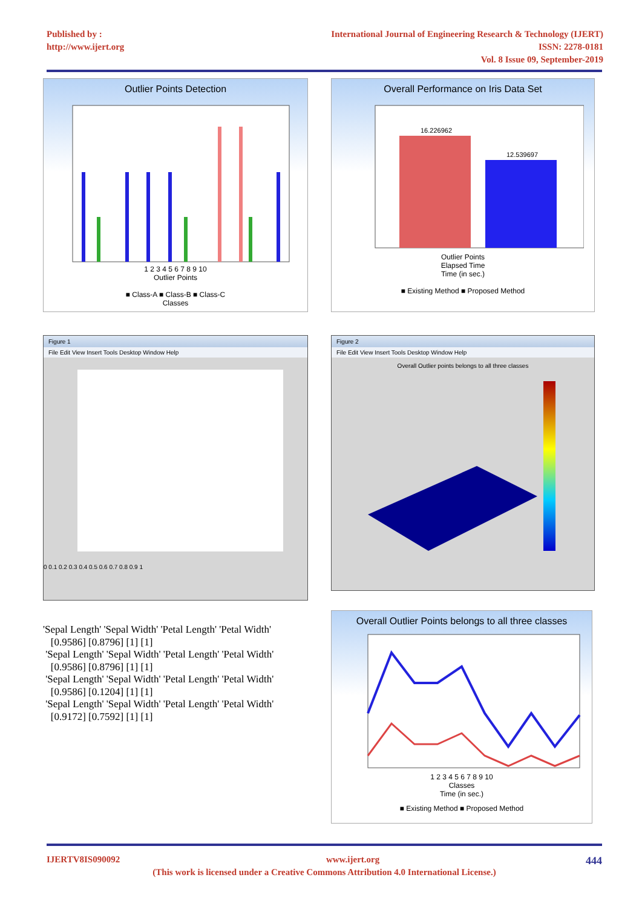Published by :
http://www.ijert.org
International Journal of Engineering Research & Technology (IJERT)
ISSN: 2278-0181
Vol. 8 Issue 09, September-2019
Outlier Points Detection
1 2 3 4 5 6 7 8 9 10
Outlier Points
■ Class-A ■ Class-B ■ Class-C
Classes
Overall Performance on Iris Data Set
16.226962
12.539697
Outlier Points
Elapsed Time
Time (in sec.)
■ Existing Method ■ Proposed Method
Figure 1
File Edit View Insert Tools Desktop Window Help
0 0.1 0.2 0.3 0.4 0.5 0.6 0.7 0.8 0.9 1
Figure 2
File Edit View Insert Tools Desktop Window Help
Overall Outlier points belongs to all three classes
'Sepal Length' 'Sepal Width' 'Petal Length' 'Petal Width'
[0.9586] [0.8796] [1] [1]
'Sepal Length' 'Sepal Width' 'Petal Length' 'Petal Width'
[0.9586] [0.8796] [1] [1]
'Sepal Length' 'Sepal Width' 'Petal Length' 'Petal Width'
[0.9586] [0.1204] [1] [1]
'Sepal Length' 'Sepal Width' 'Petal Length' 'Petal Width'
[0.9172] [0.7592] [1] [1]
Overall Outlier Points belongs to all three classes
1 2 3 4 5 6 7 8 9 10
Classes
Time (in sec.)
■ Existing Method ■ Proposed Method
IJERTV8IS090092 www.ijert.org 444
(This work is licensed under a Creative Commons Attribution 4.0 International License.)